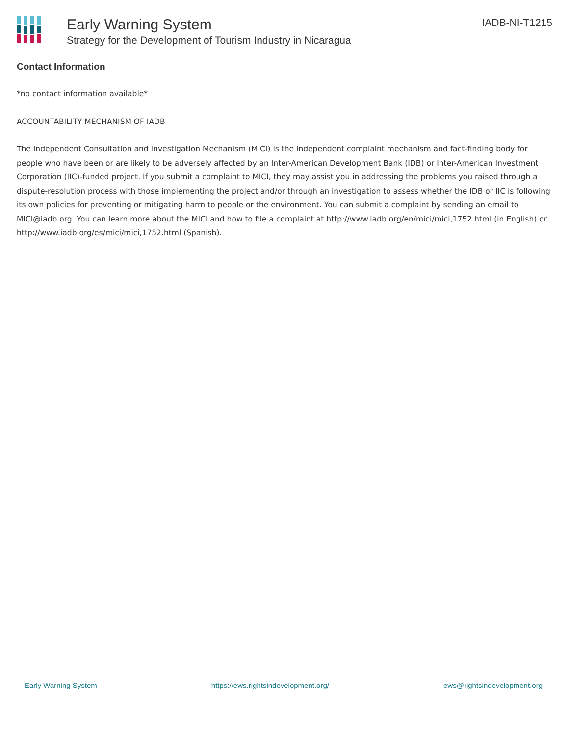Early Warning System
Strategy for the Development of Tourism Industry in Nicaragua
IADB-NI-T1215
Contact Information
*no contact information available*
ACCOUNTABILITY MECHANISM OF IADB
The Independent Consultation and Investigation Mechanism (MICI) is the independent complaint mechanism and fact-finding body for people who have been or are likely to be adversely affected by an Inter-American Development Bank (IDB) or Inter-American Investment Corporation (IIC)-funded project. If you submit a complaint to MICI, they may assist you in addressing the problems you raised through a dispute-resolution process with those implementing the project and/or through an investigation to assess whether the IDB or IIC is following its own policies for preventing or mitigating harm to people or the environment. You can submit a complaint by sending an email to MICI@iadb.org. You can learn more about the MICI and how to file a complaint at http://www.iadb.org/en/mici/mici,1752.html (in English) or http://www.iadb.org/es/mici/mici,1752.html (Spanish).
Early Warning System https://ews.rightsindevelopment.org/ ews@rightsindevelopment.org